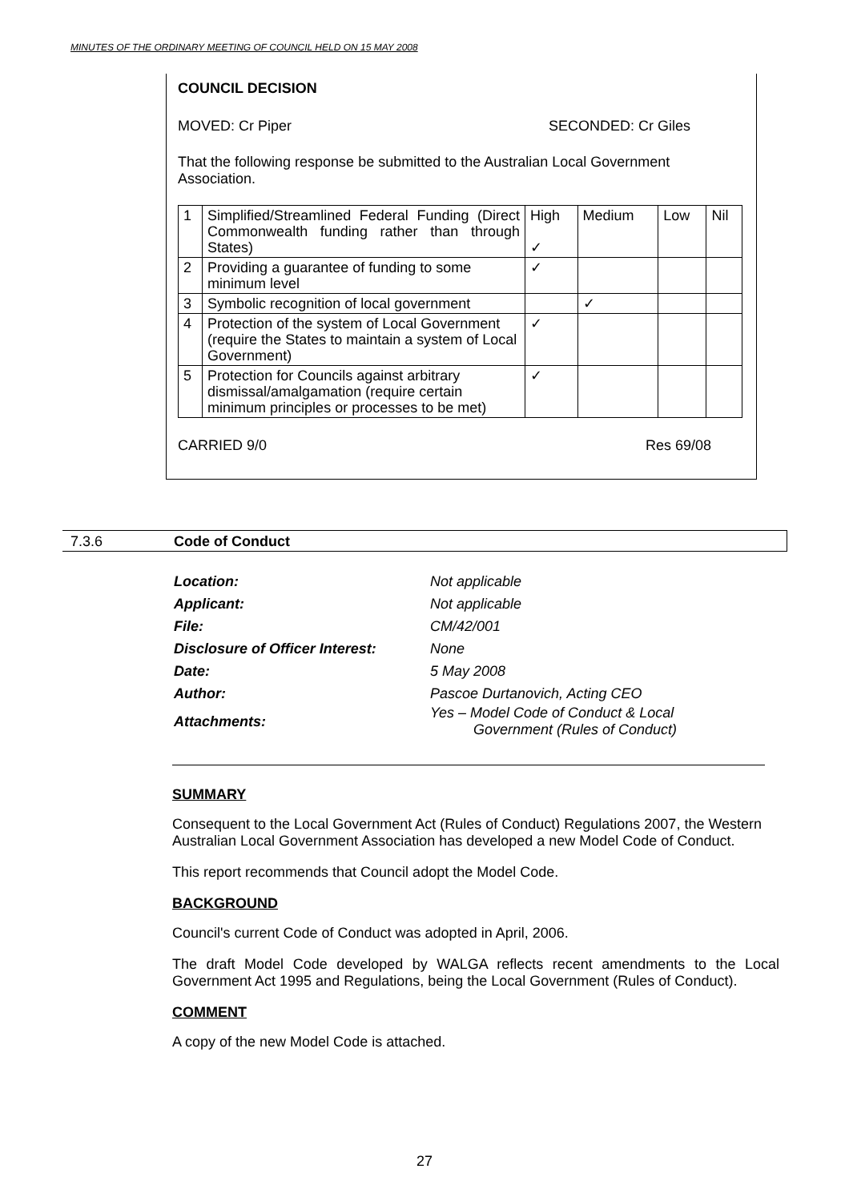MINUTES OF THE ORDINARY MEETING OF COUNCIL HELD ON 15 MAY 2008
COUNCIL DECISION
MOVED: Cr Piper SECONDED: Cr Giles
That the following response be submitted to the Australian Local Government Association.
| 1 | Simplified/Streamlined Federal Funding (Direct Commonwealth funding rather than through States) | High ✓ | Medium | Low | Nil |
| 2 | Providing a guarantee of funding to some minimum level | ✓ | | | |
| 3 | Symbolic recognition of local government | | ✓ | | |
| 4 | Protection of the system of Local Government (require the States to maintain a system of Local Government) | ✓ | | | |
| 5 | Protection for Councils against arbitrary dismissal/amalgamation (require certain minimum principles or processes to be met) | ✓ | | | |
CARRIED 9/0 Res 69/08
7.3.6 Code of Conduct
| Location: | Not applicable |
| Applicant: | Not applicable |
| File: | CM/42/001 |
| Disclosure of Officer Interest: | None |
| Date: | 5 May 2008 |
| Author: | Pascoe Durtanovich, Acting CEO |
| Attachments: | Yes – Model Code of Conduct & Local Government (Rules of Conduct) |
SUMMARY
Consequent to the Local Government Act (Rules of Conduct) Regulations 2007, the Western Australian Local Government Association has developed a new Model Code of Conduct.
This report recommends that Council adopt the Model Code.
BACKGROUND
Council's current Code of Conduct was adopted in April, 2006.
The draft Model Code developed by WALGA reflects recent amendments to the Local Government Act 1995 and Regulations, being the Local Government (Rules of Conduct).
COMMENT
A copy of the new Model Code is attached.
27